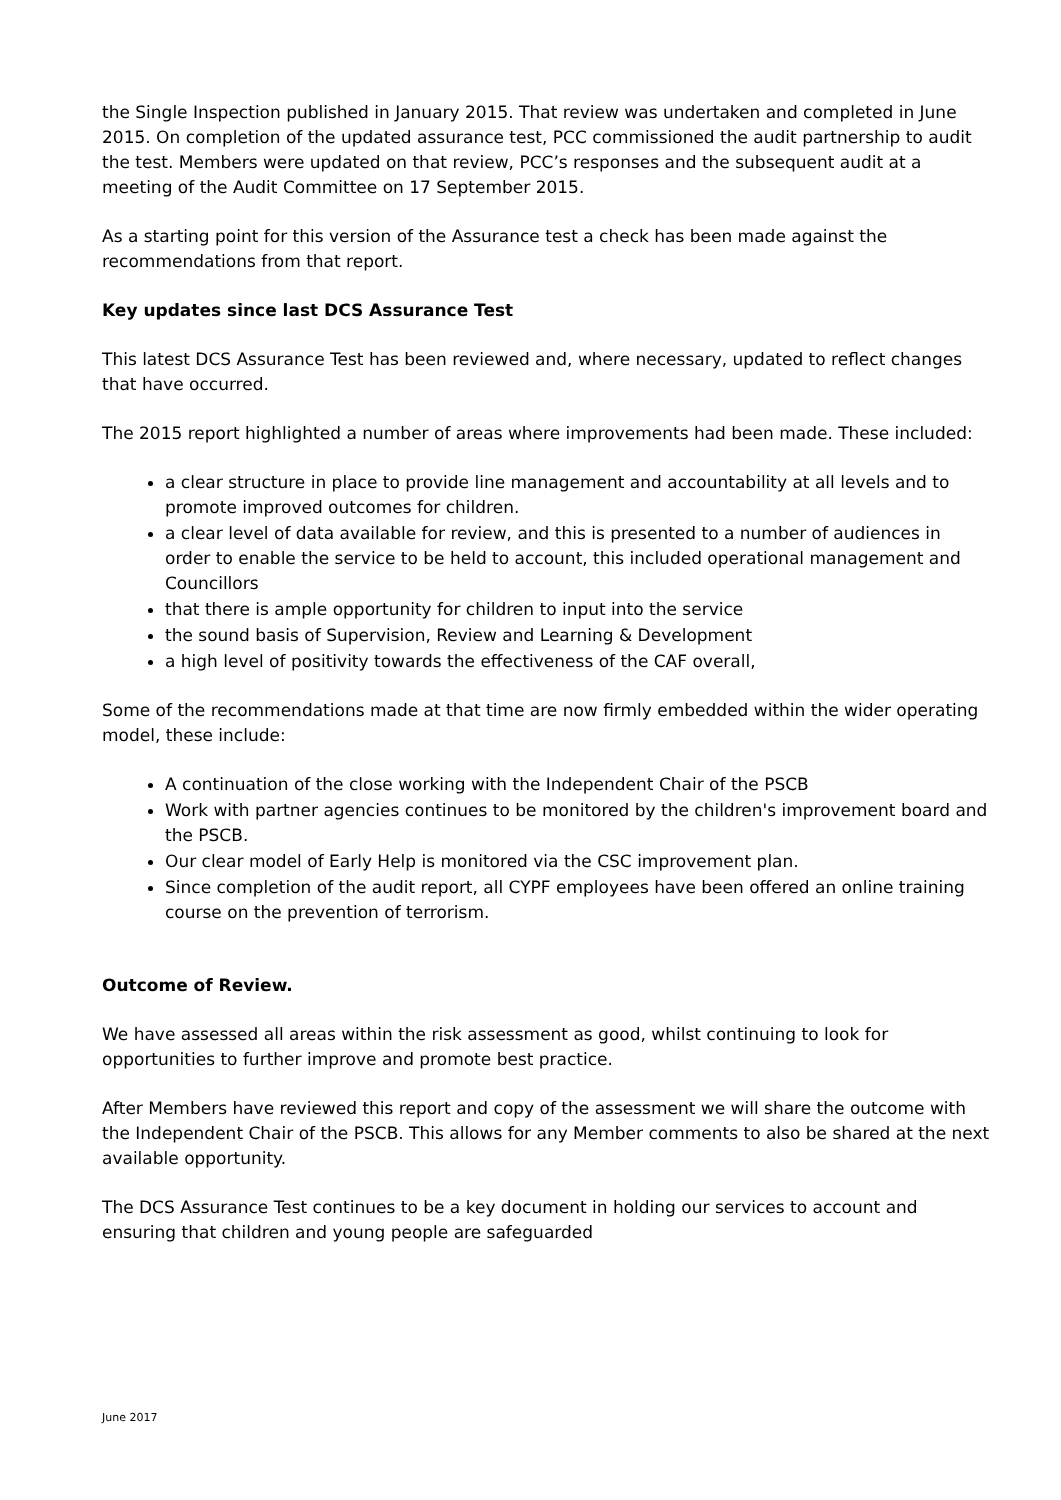the Single Inspection published in January 2015. That review was undertaken and completed in June 2015. On completion of the updated assurance test, PCC commissioned the audit partnership to audit the test. Members were updated on that review, PCC’s responses and the subsequent audit at a meeting of the Audit Committee on 17 September 2015.
As a starting point for this version of the Assurance test a check has been made against the recommendations from that report.
Key updates since last DCS Assurance Test
This latest DCS Assurance Test has been reviewed and, where necessary, updated to reflect changes that have occurred.
The 2015 report highlighted a number of areas where improvements had been made. These included:
a clear structure in place to provide line management and accountability at all levels and to promote improved outcomes for children.
a clear level of data available for review, and this is presented to a number of audiences in order to enable the service to be held to account, this included operational management and Councillors
that there is ample opportunity for children to input into the service
the sound basis of Supervision, Review and Learning & Development
a high level of positivity towards the effectiveness of the CAF overall,
Some of the recommendations made at that time are now firmly embedded within the wider operating model, these include:
A continuation of the close working with the Independent Chair of the PSCB
Work with partner agencies continues to be monitored by the children's improvement board and the PSCB.
Our clear model of Early Help is monitored via the CSC improvement plan.
Since completion of the audit report, all CYPF employees have been offered an online training course on the prevention of terrorism.
Outcome of Review.
We have assessed all areas within the risk assessment as good, whilst continuing to look for opportunities to further improve and promote best practice.
After Members have reviewed this report and copy of the assessment we will share the outcome with the Independent Chair of the PSCB. This allows for any Member comments to also be shared at the next available opportunity.
The DCS Assurance Test continues to be a key document in holding our services to account and ensuring that children and young people are safeguarded
June 2017